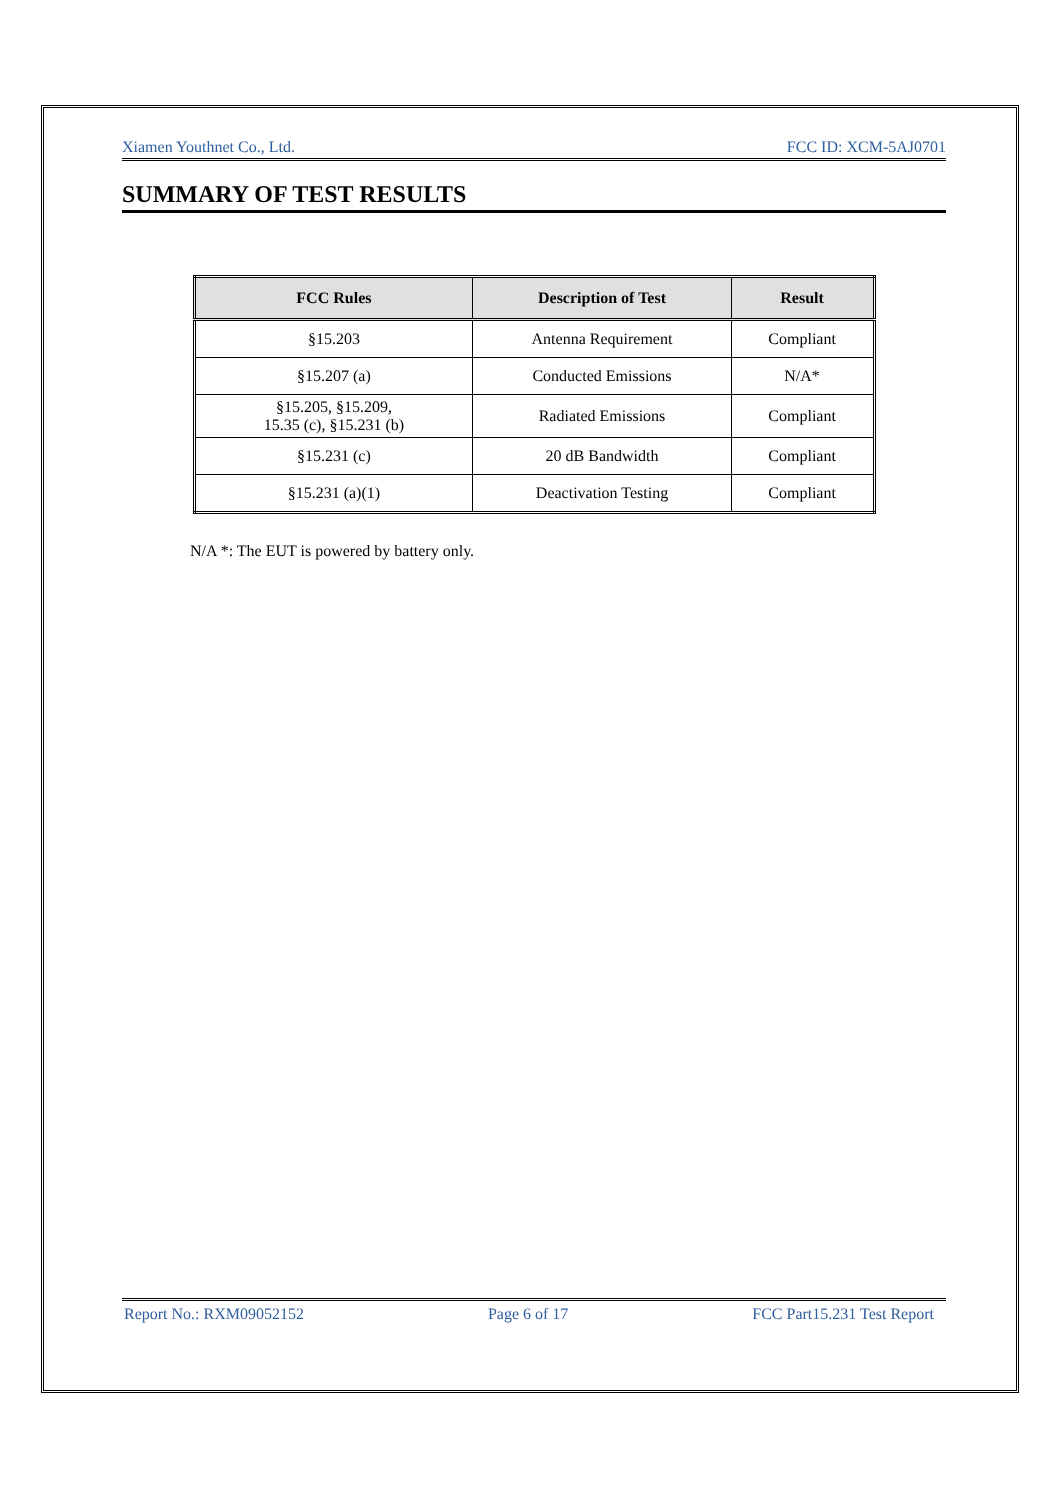Xiamen Youthnet Co., Ltd. FCC ID: XCM-5AJ0701
SUMMARY OF TEST RESULTS
| FCC Rules | Description of Test | Result |
| --- | --- | --- |
| §15.203 | Antenna Requirement | Compliant |
| §15.207 (a) | Conducted Emissions | N/A* |
| §15.205, §15.209, 15.35 (c), §15.231 (b) | Radiated Emissions | Compliant |
| §15.231 (c) | 20 dB Bandwidth | Compliant |
| §15.231 (a)(1) | Deactivation Testing | Compliant |
N/A *: The EUT is powered by battery only.
Report No.: RXM09052152 Page 6 of 17 FCC Part15.231 Test Report